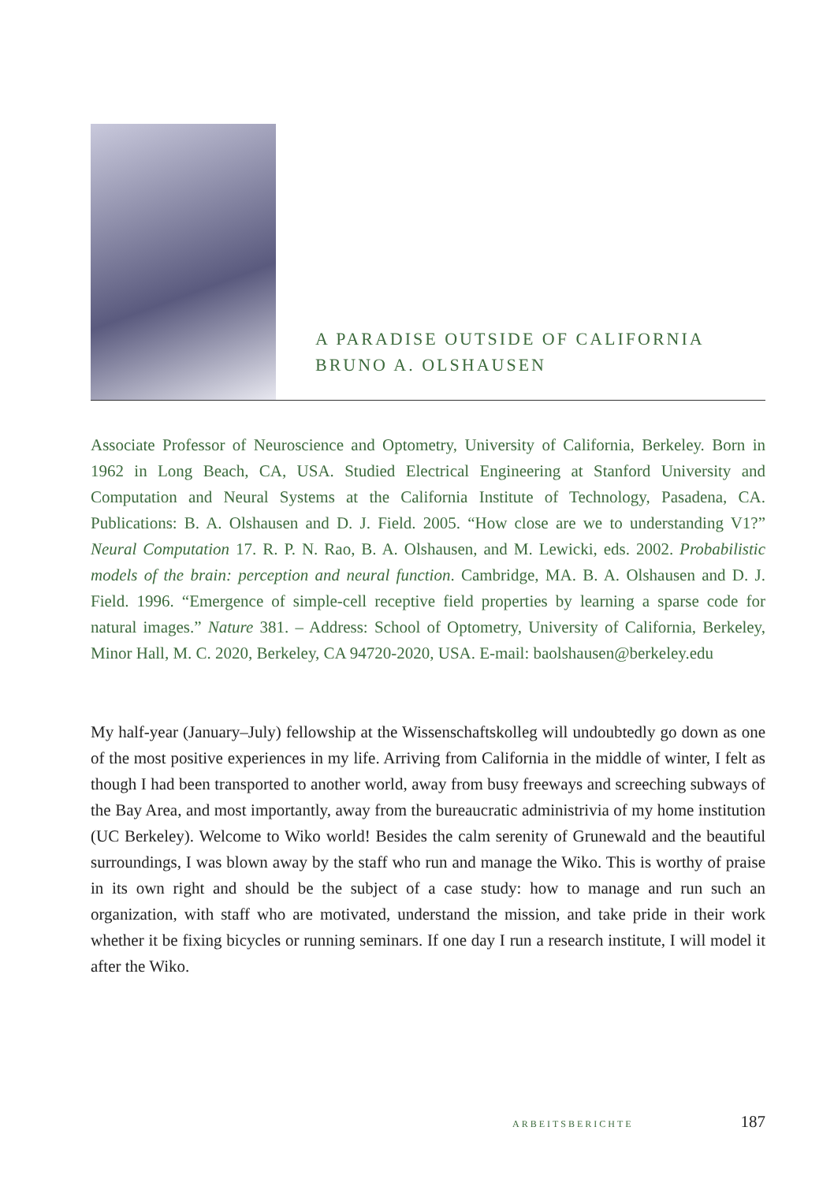A PARADISE OUTSIDE OF CALIFORNIA
BRUNO A. OLSHAUSEN
Associate Professor of Neuroscience and Optometry, University of California, Berkeley. Born in 1962 in Long Beach, CA, USA. Studied Electrical Engineering at Stanford University and Computation and Neural Systems at the California Institute of Technology, Pasadena, CA. Publications: B. A. Olshausen and D. J. Field. 2005. “How close are we to understanding V1?” Neural Computation 17. R. P. N. Rao, B. A. Olshausen, and M. Lewicki, eds. 2002. Probabilistic models of the brain: perception and neural function. Cambridge, MA. B. A. Olshausen and D. J. Field. 1996. “Emergence of simple-cell receptive field properties by learning a sparse code for natural images.” Nature 381. – Address: School of Optometry, University of California, Berkeley, Minor Hall, M. C. 2020, Berkeley, CA 94720-2020, USA. E-mail: baolshausen@berkeley.edu
My half-year (January–July) fellowship at the Wissenschaftskolleg will undoubtedly go down as one of the most positive experiences in my life. Arriving from California in the middle of winter, I felt as though I had been transported to another world, away from busy freeways and screeching subways of the Bay Area, and most importantly, away from the bureaucratic administrivia of my home institution (UC Berkeley). Welcome to Wiko world! Besides the calm serenity of Grunewald and the beautiful surroundings, I was blown away by the staff who run and manage the Wiko. This is worthy of praise in its own right and should be the subject of a case study: how to manage and run such an organization, with staff who are motivated, understand the mission, and take pride in their work whether it be fixing bicycles or running seminars. If one day I run a research institute, I will model it after the Wiko.
ARBEITSBERICHTE 187